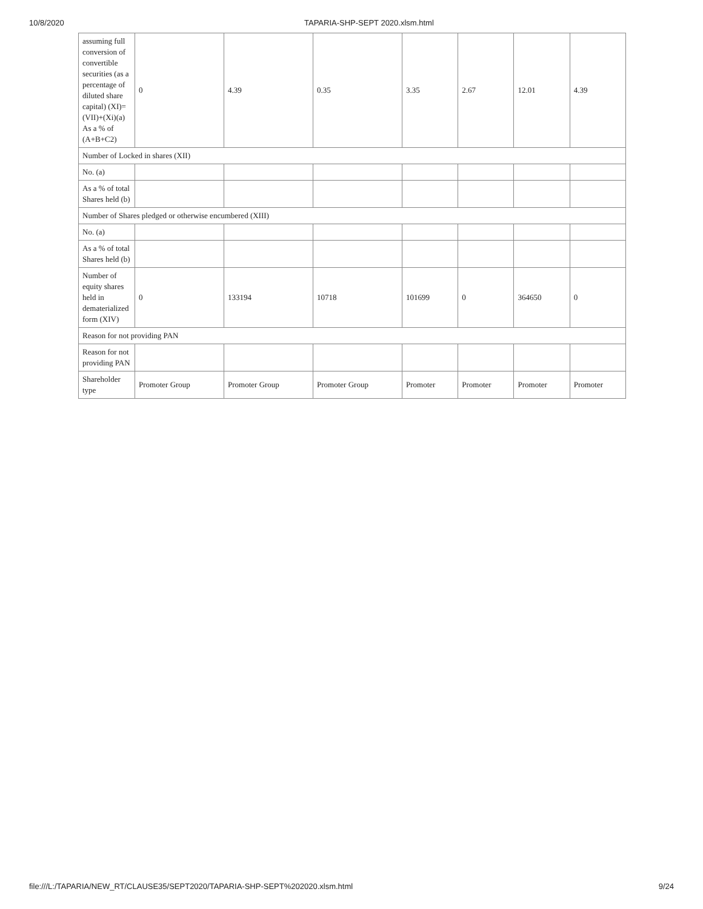10/8/2020 TAPARIA-SHP-SEPT 2020.xlsm.html
| assuming full conversion of convertible securities (as a percentage of diluted share capital) (XI)= (VII)+(Xi)(a) As a % of (A+B+C2) | 0 | 4.39 | 0.35 | 3.35 | 2.67 | 12.01 | 4.39 |
| Number of Locked in shares (XII) | | | | | | | |
| No. (a) | | | | | | | |
| As a % of total Shares held (b) | | | | | | | |
| Number of Shares pledged or otherwise encumbered (XIII) | | | | | | | |
| No. (a) | | | | | | | |
| As a % of total Shares held (b) | | | | | | | |
| Number of equity shares held in dematerialized form (XIV) | 0 | 133194 | 10718 | 101699 | 0 | 364650 | 0 |
| Reason for not providing PAN | | | | | | | |
| Reason for not providing PAN | | | | | | | |
| Shareholder type | Promoter Group | Promoter Group | Promoter Group | Promoter | Promoter | Promoter | Promoter |
file:///L:/TAPARIA/NEW_RT/CLAUSE35/SEPT2020/TAPARIA-SHP-SEPT%202020.xlsm.html 9/24